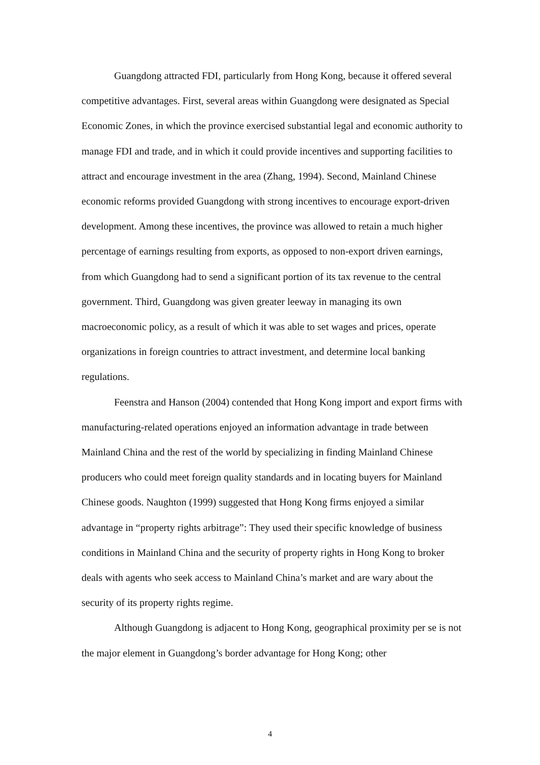Guangdong attracted FDI, particularly from Hong Kong, because it offered several competitive advantages. First, several areas within Guangdong were designated as Special Economic Zones, in which the province exercised substantial legal and economic authority to manage FDI and trade, and in which it could provide incentives and supporting facilities to attract and encourage investment in the area (Zhang, 1994). Second, Mainland Chinese economic reforms provided Guangdong with strong incentives to encourage export-driven development. Among these incentives, the province was allowed to retain a much higher percentage of earnings resulting from exports, as opposed to non-export driven earnings, from which Guangdong had to send a significant portion of its tax revenue to the central government. Third, Guangdong was given greater leeway in managing its own macroeconomic policy, as a result of which it was able to set wages and prices, operate organizations in foreign countries to attract investment, and determine local banking regulations.
Feenstra and Hanson (2004) contended that Hong Kong import and export firms with manufacturing-related operations enjoyed an information advantage in trade between Mainland China and the rest of the world by specializing in finding Mainland Chinese producers who could meet foreign quality standards and in locating buyers for Mainland Chinese goods. Naughton (1999) suggested that Hong Kong firms enjoyed a similar advantage in “property rights arbitrage”: They used their specific knowledge of business conditions in Mainland China and the security of property rights in Hong Kong to broker deals with agents who seek access to Mainland China’s market and are wary about the security of its property rights regime.
Although Guangdong is adjacent to Hong Kong, geographical proximity per se is not the major element in Guangdong’s border advantage for Hong Kong; other
4